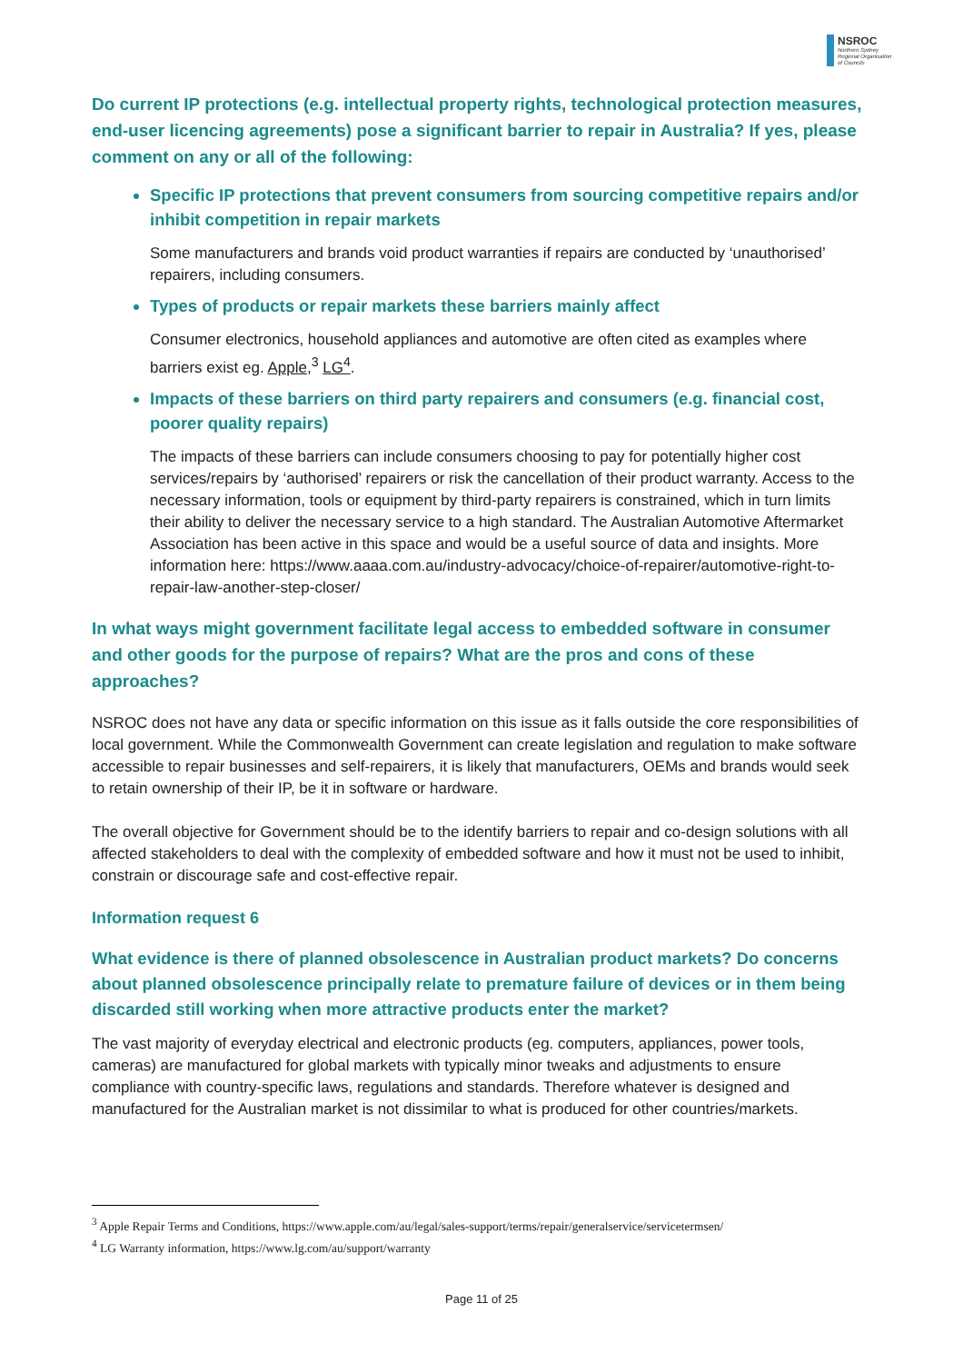NSROC
Northern Sydney
Regional Organisation
of Councils
Do current IP protections (e.g. intellectual property rights, technological protection measures, end-user licencing agreements) pose a significant barrier to repair in Australia? If yes, please comment on any or all of the following:
Specific IP protections that prevent consumers from sourcing competitive repairs and/or inhibit competition in repair markets
Some manufacturers and brands void product warranties if repairs are conducted by ‘unauthorised’ repairers, including consumers.
Types of products or repair markets these barriers mainly affect
Consumer electronics, household appliances and automotive are often cited as examples where barriers exist eg. Apple,<sup>3</sup> LG<sup>4</sup>.
Impacts of these barriers on third party repairers and consumers (e.g. financial cost, poorer quality repairs)
The impacts of these barriers can include consumers choosing to pay for potentially higher cost services/repairs by ‘authorised’ repairers or risk the cancellation of their product warranty. Access to the necessary information, tools or equipment by third-party repairers is constrained, which in turn limits their ability to deliver the necessary service to a high standard. The Australian Automotive Aftermarket Association has been active in this space and would be a useful source of data and insights. More information here: https://www.aaaa.com.au/industry-advocacy/choice-of-repairer/automotive-right-to-repair-law-another-step-closer/
In what ways might government facilitate legal access to embedded software in consumer and other goods for the purpose of repairs? What are the pros and cons of these approaches?
NSROC does not have any data or specific information on this issue as it falls outside the core responsibilities of local government. While the Commonwealth Government can create legislation and regulation to make software accessible to repair businesses and self-repairers, it is likely that manufacturers, OEMs and brands would seek to retain ownership of their IP, be it in software or hardware.
The overall objective for Government should be to the identify barriers to repair and co-design solutions with all affected stakeholders to deal with the complexity of embedded software and how it must not be used to inhibit, constrain or discourage safe and cost-effective repair.
Information request 6
What evidence is there of planned obsolescence in Australian product markets? Do concerns about planned obsolescence principally relate to premature failure of devices or in them being discarded still working when more attractive products enter the market?
The vast majority of everyday electrical and electronic products (eg. computers, appliances, power tools, cameras) are manufactured for global markets with typically minor tweaks and adjustments to ensure compliance with country-specific laws, regulations and standards. Therefore whatever is designed and manufactured for the Australian market is not dissimilar to what is produced for other countries/markets.
<sup>3</sup> Apple Repair Terms and Conditions, https://www.apple.com/au/legal/sales-support/terms/repair/generalservice/servicetermsen/
<sup>4</sup> LG Warranty information, https://www.lg.com/au/support/warranty
Page 11 of 25